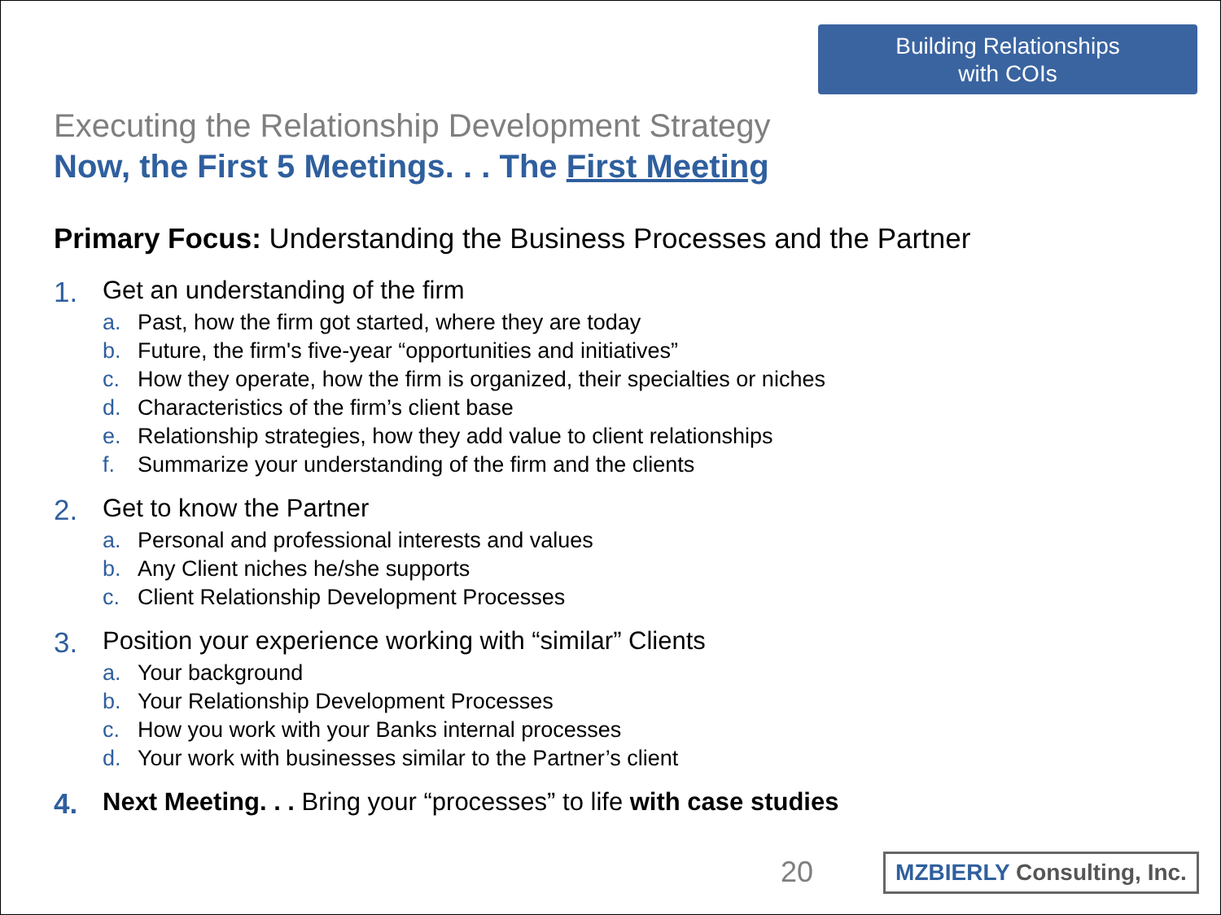Building Relationships
with COIs
Executing the Relationship Development Strategy
Now, the First 5 Meetings. . . The First Meeting
Primary Focus: Understanding the Business Processes and the Partner
1. Get an understanding of the firm
a. Past, how the firm got started, where they are today
b. Future, the firm's five-year “opportunities and initiatives”
c. How they operate, how the firm is organized, their specialties or niches
d. Characteristics of the firm’s client base
e. Relationship strategies, how they add value to client relationships
f. Summarize your understanding of the firm and the clients
2. Get to know the Partner
a. Personal and professional interests and values
b. Any Client niches he/she supports
c. Client Relationship Development Processes
3. Position your experience working with “similar” Clients
a. Your background
b. Your Relationship Development Processes
c. How you work with your Banks internal processes
d. Your work with businesses similar to the Partner’s client
4. Next Meeting. . . Bring your “processes” to life with case studies
20
MZBIERLY Consulting, Inc.